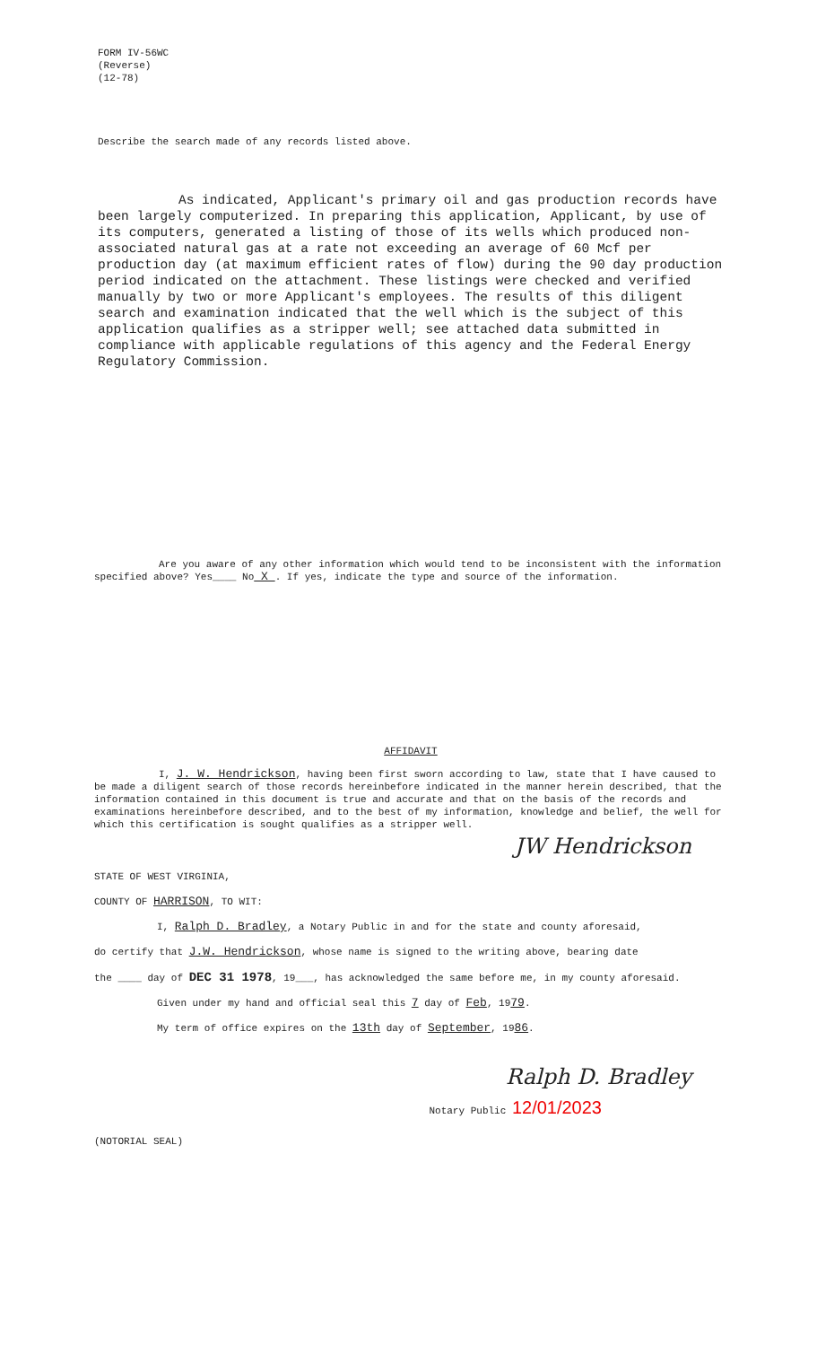FORM IV-56WC
(Reverse)
(12-78)
Describe the search made of any records listed above.
As indicated, Applicant's primary oil and gas production records have been largely computerized. In preparing this application, Applicant, by use of its computers, generated a listing of those of its wells which produced non-associated natural gas at a rate not exceeding an average of 60 Mcf per production day (at maximum efficient rates of flow) during the 90 day production period indicated on the attachment. These listings were checked and verified manually by two or more Applicant's employees. The results of this diligent search and examination indicated that the well which is the subject of this application qualifies as a stripper well; see attached data submitted in compliance with applicable regulations of this agency and the Federal Energy Regulatory Commission.
Are you aware of any other information which would tend to be inconsistent with the information specified above? Yes____ No X . If yes, indicate the type and source of the information.
AFFIDAVIT
I, J. W. Hendrickson, having been first sworn according to law, state that I have caused to be made a diligent search of those records hereinbefore indicated in the manner herein described, that the information contained in this document is true and accurate and that on the basis of the records and examinations hereinbefore described, and to the best of my information, knowledge and belief, the well for which this certification is sought qualifies as a stripper well.
JW Hendrickson
STATE OF WEST VIRGINIA,
COUNTY OF HARRISON, TO WIT:
I, Ralph D. Bradley, a Notary Public in and for the state and county aforesaid,
do certify that J.W. Hendrickson, whose name is signed to the writing above, bearing date
the ____ day of DEC 31 1978, 19___, has acknowledged the same before me, in my county aforesaid.
Given under my hand and official seal this 7 day of Feb, 1979.
My term of office expires on the 13th day of September, 1986.
Ralph D. Bradley
Notary Public 12/01/2023
(NOTORIAL SEAL)